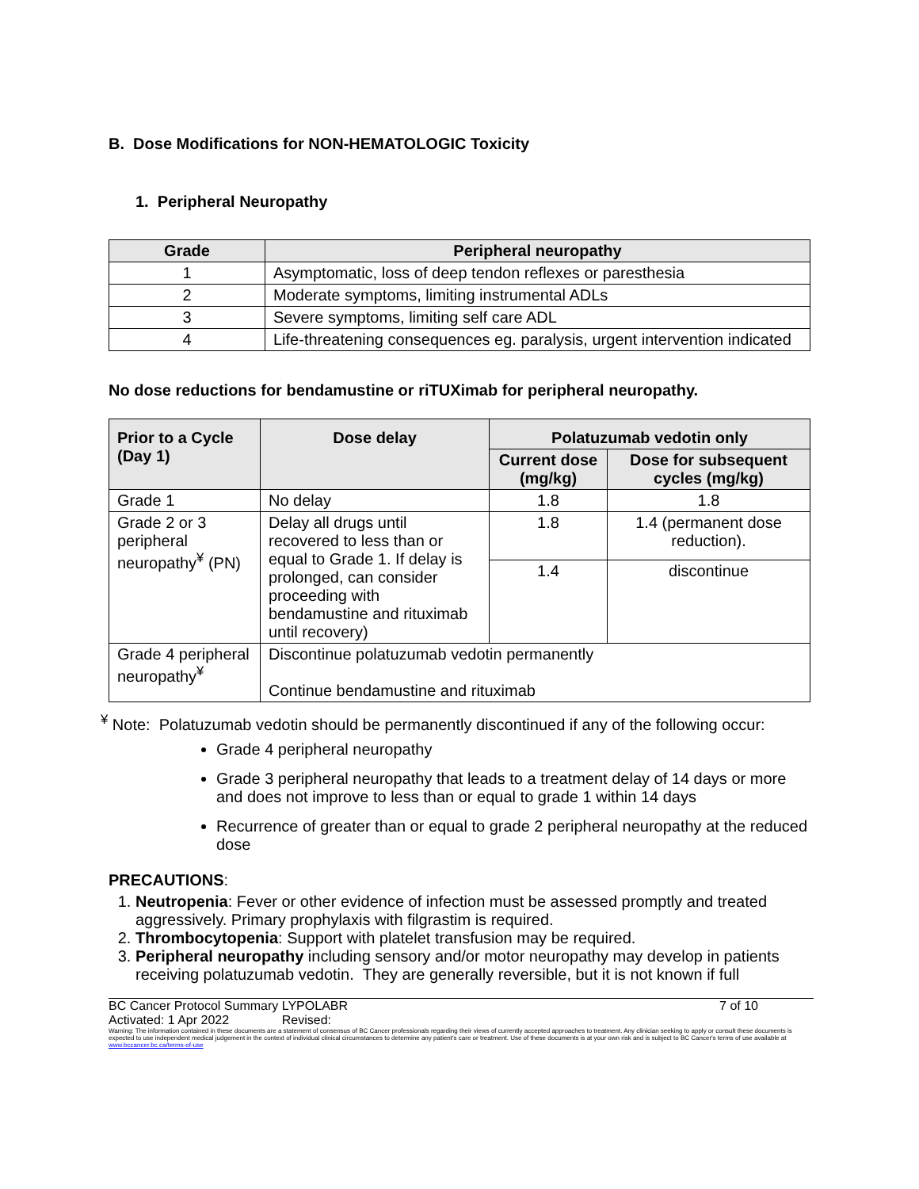B. Dose Modifications for NON-HEMATOLOGIC Toxicity
1. Peripheral Neuropathy
| Grade | Peripheral neuropathy |
| --- | --- |
| 1 | Asymptomatic, loss of deep tendon reflexes or paresthesia |
| 2 | Moderate symptoms, limiting instrumental ADLs |
| 3 | Severe symptoms, limiting self care ADL |
| 4 | Life-threatening consequences eg. paralysis, urgent intervention indicated |
No dose reductions for bendamustine or riTUXimab for peripheral neuropathy.
| Prior to a Cycle (Day 1) | Dose delay | Polatuzumab vedotin only | |
| --- | --- | --- | --- |
| | | Current dose (mg/kg) | Dose for subsequent cycles (mg/kg) |
| Grade 1 | No delay | 1.8 | 1.8 |
| Grade 2 or 3 peripheral neuropathy<sup>¥</sup> (PN) | Delay all drugs until recovered to less than or equal to Grade 1. If delay is prolonged, can consider proceeding with bendamustine and rituximab until recovery) | 1.8 | 1.4 (permanent dose reduction). |
| | | 1.4 | discontinue |
| Grade 4 peripheral neuropathy<sup>¥</sup> | Discontinue polatuzumab vedotin permanently Continue bendamustine and rituximab | | |
<sup>¥</sup> Note: Polatuzumab vedotin should be permanently discontinued if any of the following occur:
Grade 4 peripheral neuropathy
Grade 3 peripheral neuropathy that leads to a treatment delay of 14 days or more and does not improve to less than or equal to grade 1 within 14 days
Recurrence of greater than or equal to grade 2 peripheral neuropathy at the reduced dose
PRECAUTIONS:
1. Neutropenia: Fever or other evidence of infection must be assessed promptly and treated aggressively. Primary prophylaxis with filgrastim is required.
2. Thrombocytopenia: Support with platelet transfusion may be required.
3. Peripheral neuropathy including sensory and/or motor neuropathy may develop in patients receiving polatuzumab vedotin. They are generally reversible, but it is not known if full
BC Cancer Protocol Summary LYPOLABR 7 of 10
Activated: 1 Apr 2022 Revised:
Warning: The information contained in these documents are a statement of consensus of BC Cancer professionals regarding their views of currently accepted approaches to treatment. Any clinician seeking to apply or consult these documents is expected to use independent medical judgement in the context of individual clinical circumstances to determine any patient's care or treatment. Use of these documents is at your own risk and is subject to BC Cancer's terms of use available at www.bccancer.bc.ca/terms-of-use